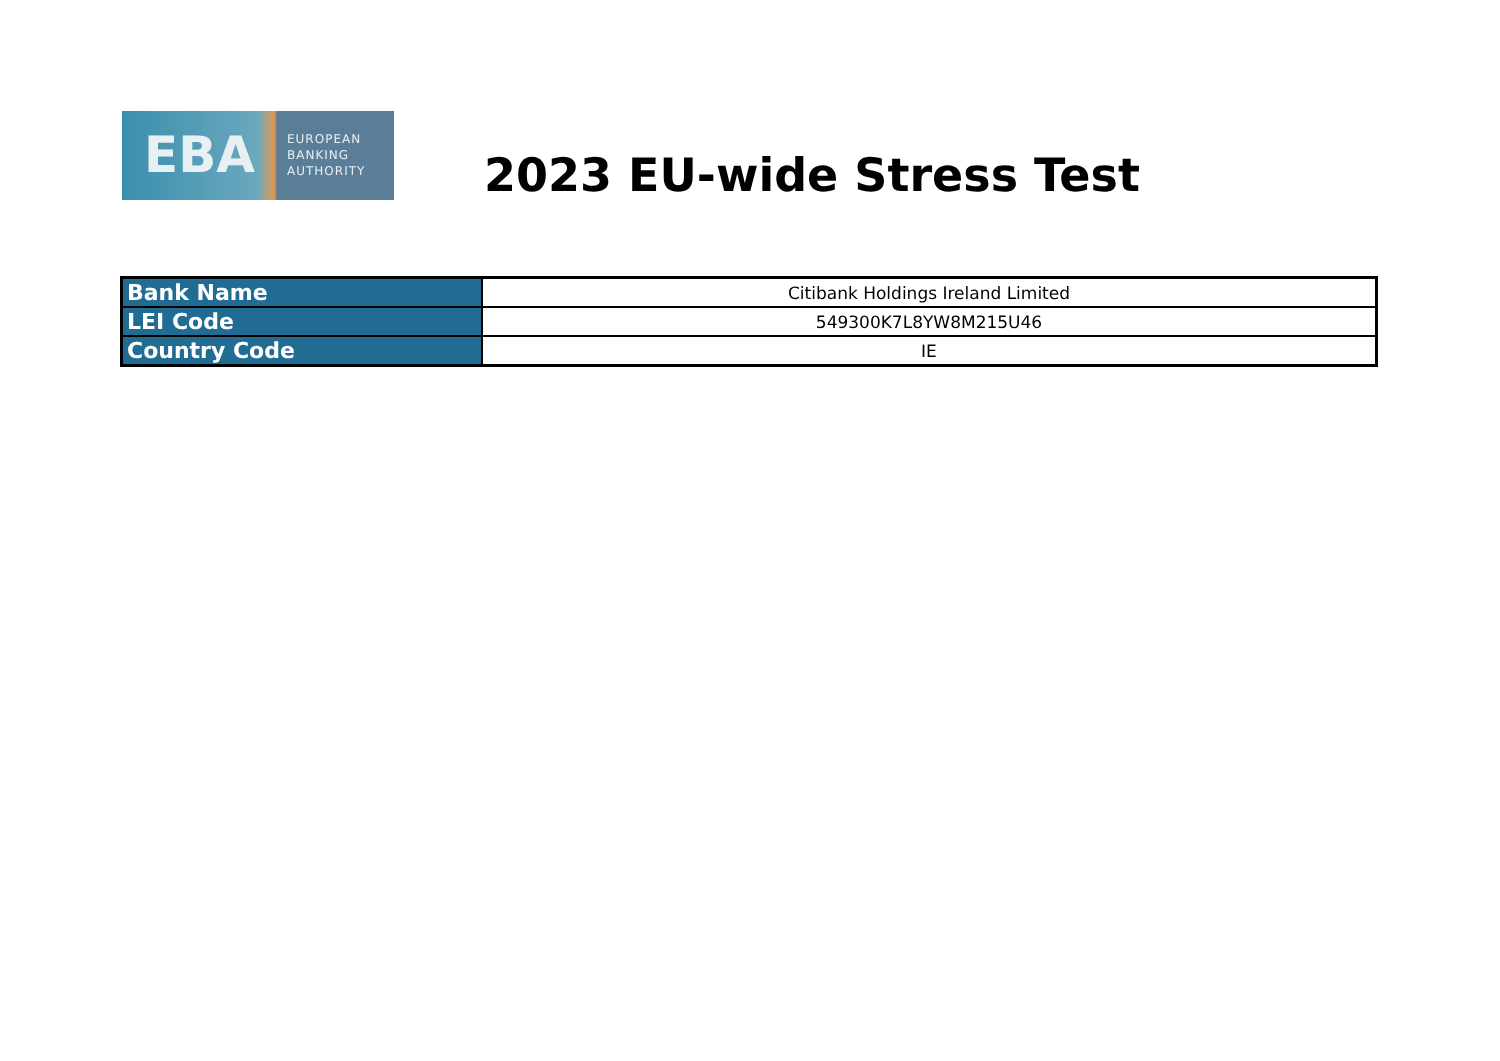EBA
EUROPEAN
BANKING
AUTHORITY
2023 EU-wide Stress Test
| Bank Name | Citibank Holdings Ireland Limited |
| LEI Code | 549300K7L8YW8M215U46 |
| Country Code | IE |